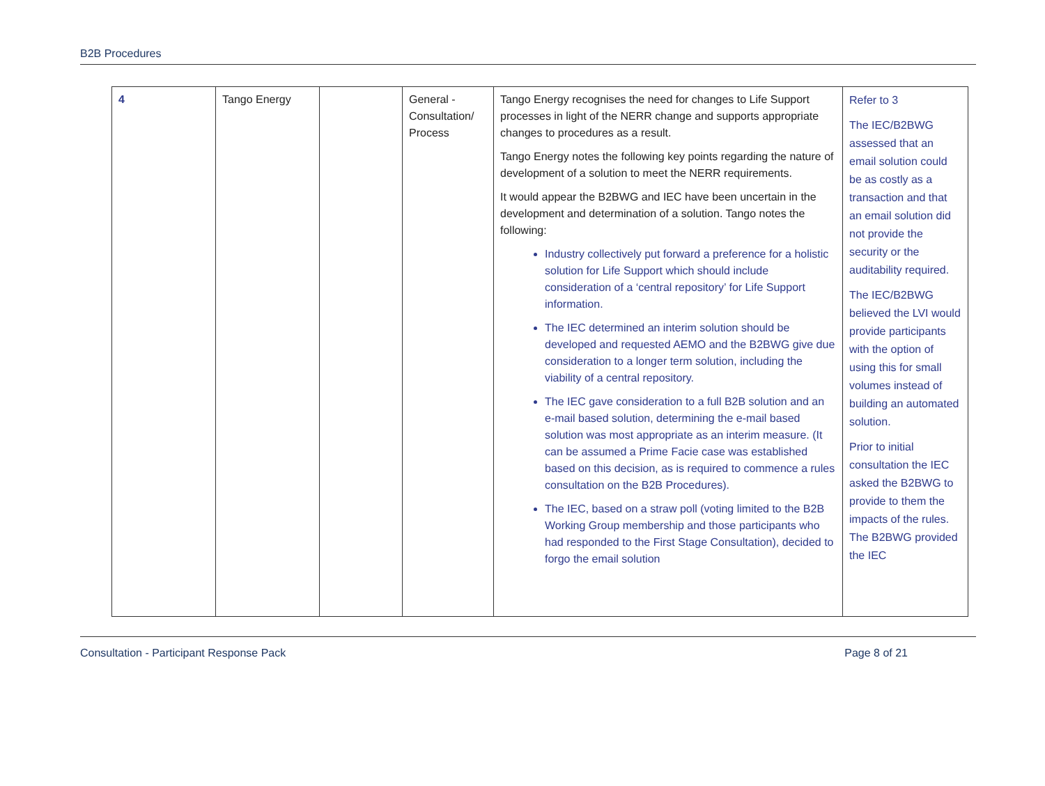B2B Procedures
| 4 | Tango Energy | | General - Consultation/ Process | Tango Energy recognises the need for changes to Life Support processes in light of the NERR change and supports appropriate changes to procedures as a result. Tango Energy notes the following key points regarding the nature of development of a solution to meet the NERR requirements. It would appear the B2BWG and IEC have been uncertain in the development and determination of a solution. Tango notes the following: Industry collectively put forward a preference for a holistic solution for Life Support which should include consideration of a ‘central repository’ for Life Support information. The IEC determined an interim solution should be developed and requested AEMO and the B2BWG give due consideration to a longer term solution, including the viability of a central repository. The IEC gave consideration to a full B2B solution and an e-mail based solution, determining the e-mail based solution was most appropriate as an interim measure. (It can be assumed a Prime Facie case was established based on this decision, as is required to commence a rules consultation on the B2B Procedures). The IEC, based on a straw poll (voting limited to the B2B Working Group membership and those participants who had responded to the First Stage Consultation), decided to forgo the email solution | Refer to 3 The IEC/B2BWG assessed that an email solution could be as costly as a transaction and that an email solution did not provide the security or the auditability required. The IEC/B2BWG believed the LVI would provide participants with the option of using this for small volumes instead of building an automated solution. Prior to initial consultation the IEC asked the B2BWG to provide to them the impacts of the rules. The B2BWG provided the IEC |
Consultation - Participant Response Pack Page 8 of 21